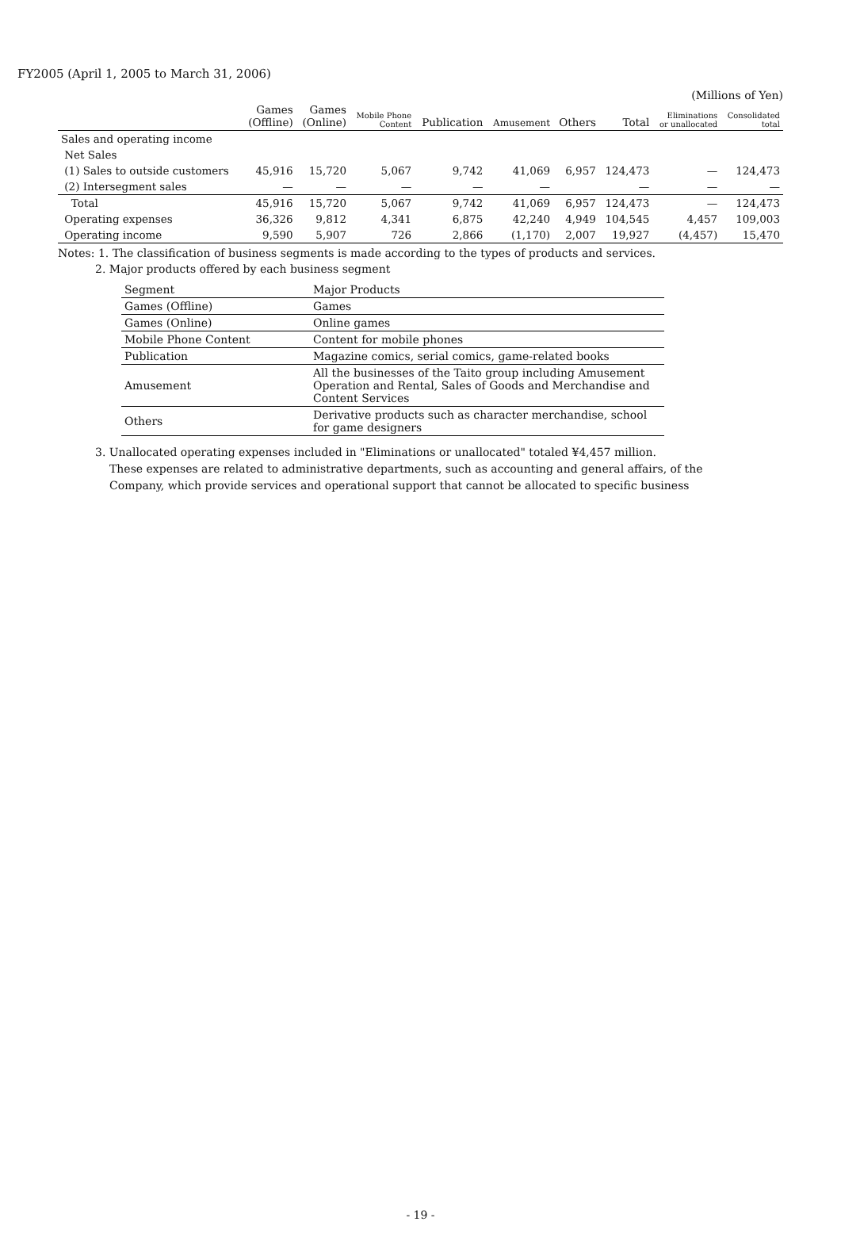FY2005 (April 1, 2005 to March 31, 2006)
(Millions of Yen)
| | Games (Offline) | Games (Online) | Mobile Phone Content | Publication | Amusement | Others | Total | Eliminations or unallocated | Consolidated total |
| --- | --- | --- | --- | --- | --- | --- | --- | --- | --- |
| Sales and operating income | | | | | | | | | |
| Net Sales | | | | | | | | | |
| (1) Sales to outside customers | 45,916 | 15,720 | 5,067 | 9,742 | 41,069 | 6,957 | 124,473 | — | 124,473 |
| (2) Intersegment sales | — | — | — | — | — | | — | — | — |
| Total | 45,916 | 15,720 | 5,067 | 9,742 | 41,069 | 6,957 | 124,473 | — | 124,473 |
| Operating expenses | 36,326 | 9,812 | 4,341 | 6,875 | 42,240 | 4,949 | 104,545 | 4,457 | 109,003 |
| Operating income | 9,590 | 5,907 | 726 | 2,866 | (1,170) | 2,007 | 19,927 | (4,457) | 15,470 |
Notes: 1. The classification of business segments is made according to the types of products and services.
2. Major products offered by each business segment
| Segment | Major Products |
| Games (Offline) | Games |
| Games (Online) | Online games |
| Mobile Phone Content | Content for mobile phones |
| Publication | Magazine comics, serial comics, game-related books |
| Amusement | All the businesses of the Taito group including Amusement Operation and Rental, Sales of Goods and Merchandise and Content Services |
| Others | Derivative products such as character merchandise, school for game designers |
3. Unallocated operating expenses included in "Eliminations or unallocated" totaled ¥4,457 million.
These expenses are related to administrative departments, such as accounting and general affairs, of the
Company, which provide services and operational support that cannot be allocated to specific business
- 19 -